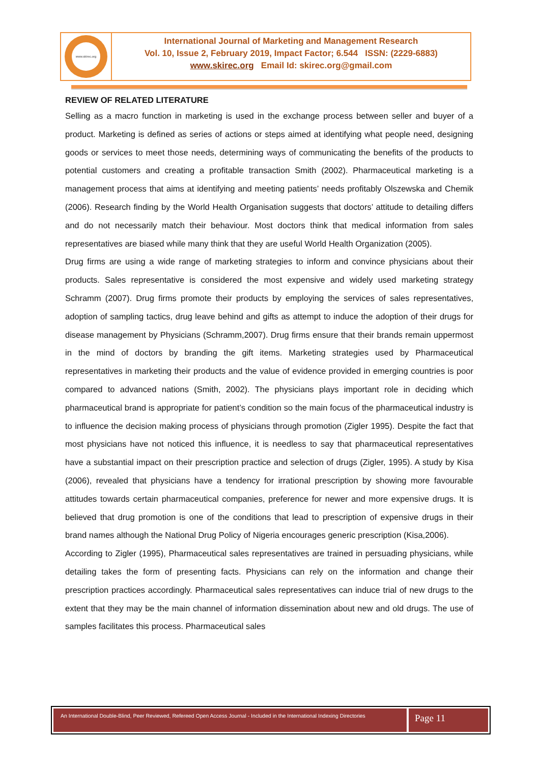www.skirec.org
International Journal of Marketing and Management Research
Vol. 10, Issue 2, February 2019, Impact Factor; 6.544 ISSN: (2229-6883)
www.skirec.org Email Id: skirec.org@gmail.com
REVIEW OF RELATED LITERATURE
Selling as a macro function in marketing is used in the exchange process between seller and buyer of a product. Marketing is defined as series of actions or steps aimed at identifying what people need, designing goods or services to meet those needs, determining ways of communicating the benefits of the products to potential customers and creating a profitable transaction Smith (2002). Pharmaceutical marketing is a management process that aims at identifying and meeting patients’ needs profitably Olszewska and Chemik (2006). Research finding by the World Health Organisation suggests that doctors’ attitude to detailing differs and do not necessarily match their behaviour. Most doctors think that medical information from sales representatives are biased while many think that they are useful World Health Organization (2005).
Drug firms are using a wide range of marketing strategies to inform and convince physicians about their products. Sales representative is considered the most expensive and widely used marketing strategy Schramm (2007). Drug firms promote their products by employing the services of sales representatives, adoption of sampling tactics, drug leave behind and gifts as attempt to induce the adoption of their drugs for disease management by Physicians (Schramm,2007). Drug firms ensure that their brands remain uppermost in the mind of doctors by branding the gift items. Marketing strategies used by Pharmaceutical representatives in marketing their products and the value of evidence provided in emerging countries is poor compared to advanced nations (Smith, 2002). The physicians plays important role in deciding which pharmaceutical brand is appropriate for patient’s condition so the main focus of the pharmaceutical industry is to influence the decision making process of physicians through promotion (Zigler 1995). Despite the fact that most physicians have not noticed this influence, it is needless to say that pharmaceutical representatives have a substantial impact on their prescription practice and selection of drugs (Zigler, 1995). A study by Kisa (2006), revealed that physicians have a tendency for irrational prescription by showing more favourable attitudes towards certain pharmaceutical companies, preference for newer and more expensive drugs. It is believed that drug promotion is one of the conditions that lead to prescription of expensive drugs in their brand names although the National Drug Policy of Nigeria encourages generic prescription (Kisa,2006).
According to Zigler (1995), Pharmaceutical sales representatives are trained in persuading physicians, while detailing takes the form of presenting facts. Physicians can rely on the information and change their prescription practices accordingly. Pharmaceutical sales representatives can induce trial of new drugs to the extent that they may be the main channel of information dissemination about new and old drugs. The use of samples facilitates this process. Pharmaceutical sales
An International Double-Blind, Peer Reviewed, Refereed Open Access Journal - Included in the International Indexing Directories
Page 11